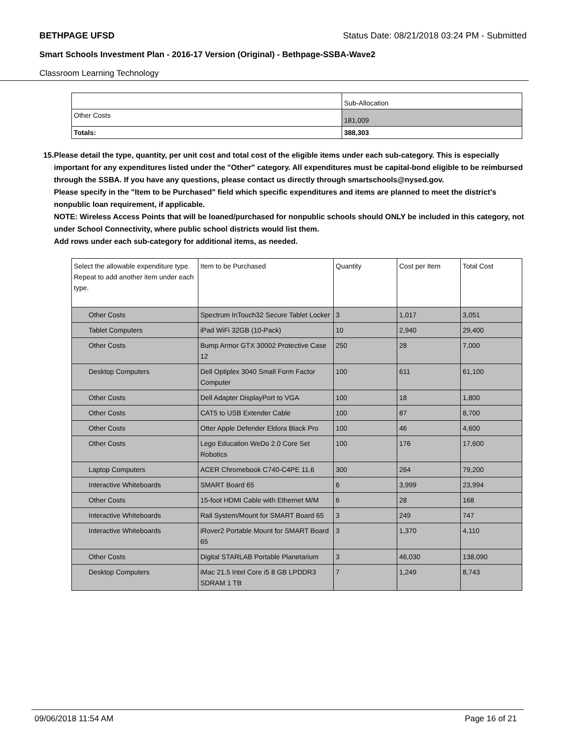BETHPAGE UFSD Status Date: 08/21/2018 03:24 PM - Submitted
Smart Schools Investment Plan - 2016-17 Version (Original) - Bethpage-SSBA-Wave2
Classroom Learning Technology
| | Sub-Allocation |
| Other Costs | 181,009 |
| Totals: | 388,303 |
15. Please detail the type, quantity, per unit cost and total cost of the eligible items under each sub-category. This is especially important for any expenditures listed under the "Other" category. All expenditures must be capital-bond eligible to be reimbursed through the SSBA. If you have any questions, please contact us directly through smartschools@nysed.gov.
Please specify in the "Item to be Purchased" field which specific expenditures and items are planned to meet the district's nonpublic loan requirement, if applicable.
NOTE: Wireless Access Points that will be loaned/purchased for nonpublic schools should ONLY be included in this category, not under School Connectivity, where public school districts would list them.
Add rows under each sub-category for additional items, as needed.
| Select the allowable expenditure type. Repeat to add another item under each type. | Item to be Purchased | Quantity | Cost per Item | Total Cost |
| Other Costs | Spectrum InTouch32 Secure Tablet Locker | 3 | 1,017 | 3,051 |
| Tablet Computers | iPad WiFi 32GB (10-Pack) | 10 | 2,940 | 29,400 |
| Other Costs | Bump Armor GTX 30002 Protective Case 12 | 250 | 28 | 7,000 |
| Desktop Computers | Dell Optiplex 3040 Small Form Factor Computer | 100 | 611 | 61,100 |
| Other Costs | Dell Adapter DisplayPort to VGA | 100 | 18 | 1,800 |
| Other Costs | CAT5 to USB Extender Cable | 100 | 87 | 8,700 |
| Other Costs | Otter Apple Defender Eldora Black Pro | 100 | 46 | 4,600 |
| Other Costs | Lego Education WeDo 2.0 Core Set Robotics | 100 | 176 | 17,600 |
| Laptop Computers | ACER Chromebook C740-C4PE 11.6 | 300 | 264 | 79,200 |
| Interactive Whiteboards | SMART Board 65 | 6 | 3,999 | 23,994 |
| Other Costs | 15-foot HDMI Cable with Ethernet M/M | 6 | 28 | 168 |
| Interactive Whiteboards | Rail System/Mount for SMART Board 65 | 3 | 249 | 747 |
| Interactive Whiteboards | iRover2 Portable Mount for SMART Board 65 | 3 | 1,370 | 4,110 |
| Other Costs | Digital STARLAB Portable Planetarium | 3 | 46,030 | 138,090 |
| Desktop Computers | iMac 21.5 Intel Core i5 8 GB LPDDR3 SDRAM 1 TB | 7 | 1,249 | 8,743 |
09/06/2018 11:54 AM Page 16 of 21